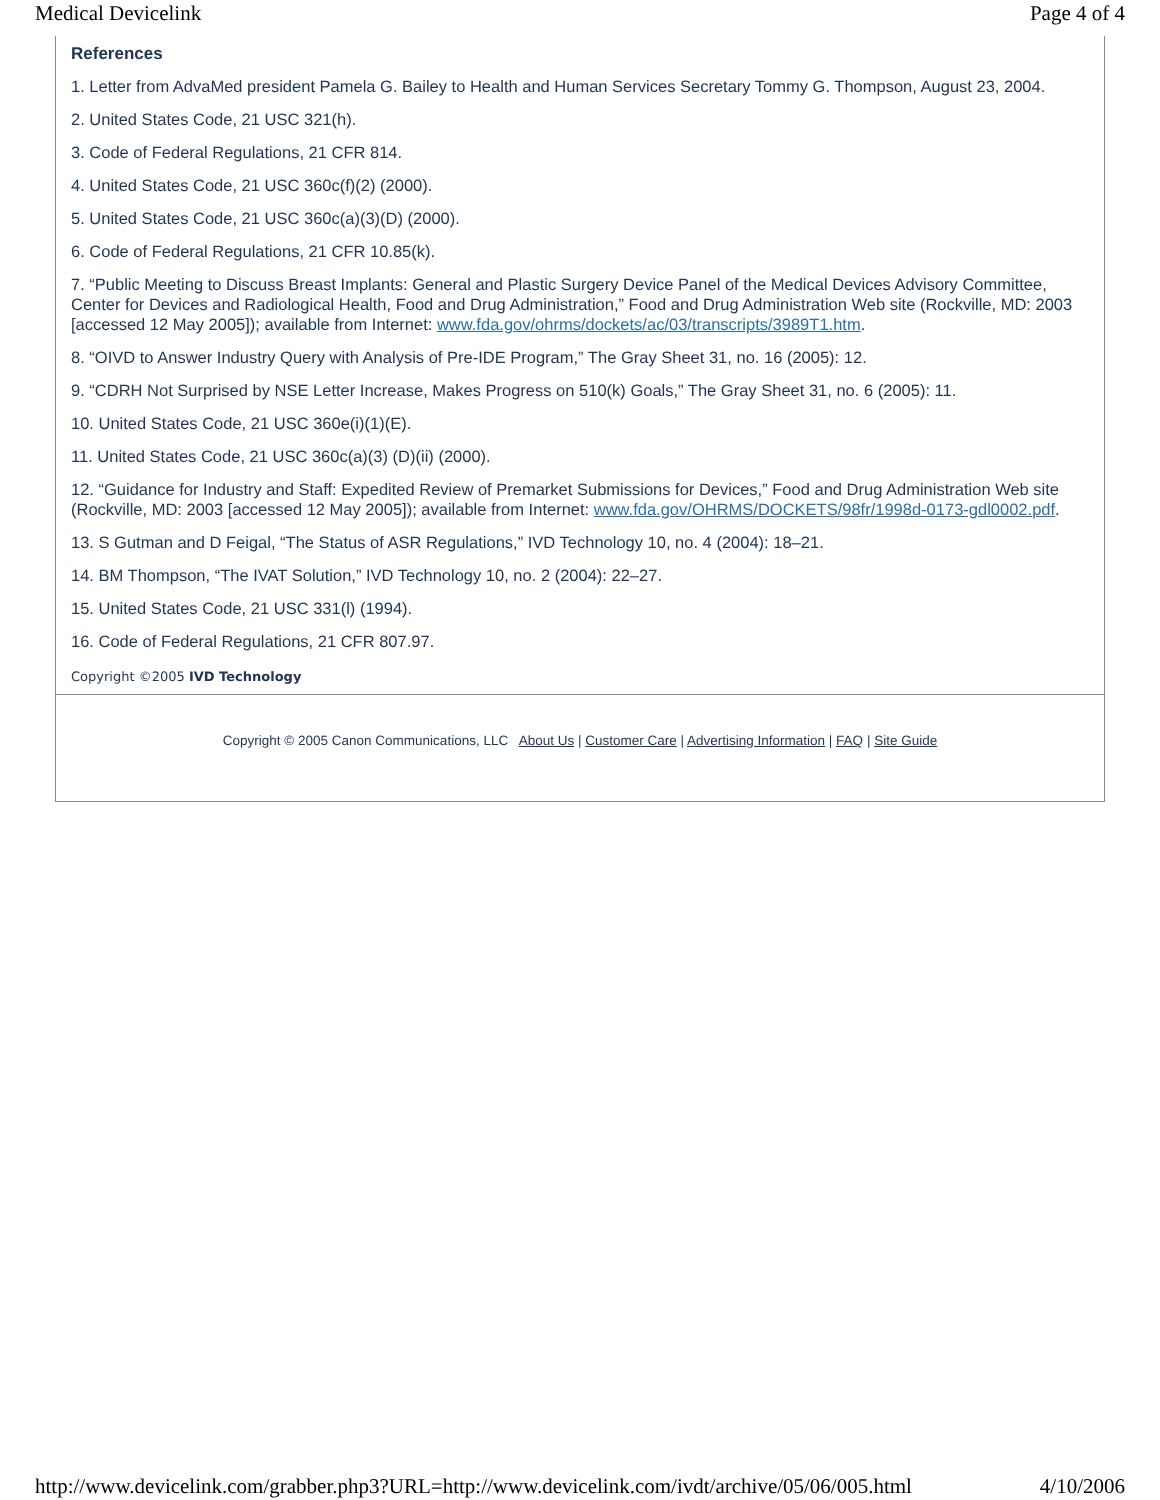Medical Devicelink Page 4 of 4
References
1. Letter from AdvaMed president Pamela G. Bailey to Health and Human Services Secretary Tommy G. Thompson, August 23, 2004.
2. United States Code, 21 USC 321(h).
3. Code of Federal Regulations, 21 CFR 814.
4. United States Code, 21 USC 360c(f)(2) (2000).
5. United States Code, 21 USC 360c(a)(3)(D) (2000).
6. Code of Federal Regulations, 21 CFR 10.85(k).
7. “Public Meeting to Discuss Breast Implants: General and Plastic Surgery Device Panel of the Medical Devices Advisory Committee, Center for Devices and Radiological Health, Food and Drug Administration,” Food and Drug Administration Web site (Rockville, MD: 2003 [accessed 12 May 2005]); available from Internet: www.fda.gov/ohrms/dockets/ac/03/transcripts/3989T1.htm.
8. “OIVD to Answer Industry Query with Analysis of Pre-IDE Program,” The Gray Sheet 31, no. 16 (2005): 12.
9. “CDRH Not Surprised by NSE Letter Increase, Makes Progress on 510(k) Goals,” The Gray Sheet 31, no. 6 (2005): 11.
10. United States Code, 21 USC 360e(i)(1)(E).
11. United States Code, 21 USC 360c(a)(3) (D)(ii) (2000).
12. “Guidance for Industry and Staff: Expedited Review of Premarket Submissions for Devices,” Food and Drug Administration Web site (Rockville, MD: 2003 [accessed 12 May 2005]); available from Internet: www.fda.gov/OHRMS/DOCKETS/98fr/1998d-0173-gdl0002.pdf.
13. S Gutman and D Feigal, “The Status of ASR Regulations,” IVD Technology 10, no. 4 (2004): 18–21.
14. BM Thompson, “The IVAT Solution,” IVD Technology 10, no. 2 (2004): 22–27.
15. United States Code, 21 USC 331(l) (1994).
16. Code of Federal Regulations, 21 CFR 807.97.
Copyright ©2005 IVD Technology
Copyright © 2005 Canon Communications, LLC About Us | Customer Care | Advertising Information | FAQ | Site Guide
http://www.devicelink.com/grabber.php3?URL=http://www.devicelink.com/ivdt/archive/05/06/005.html 4/10/2006